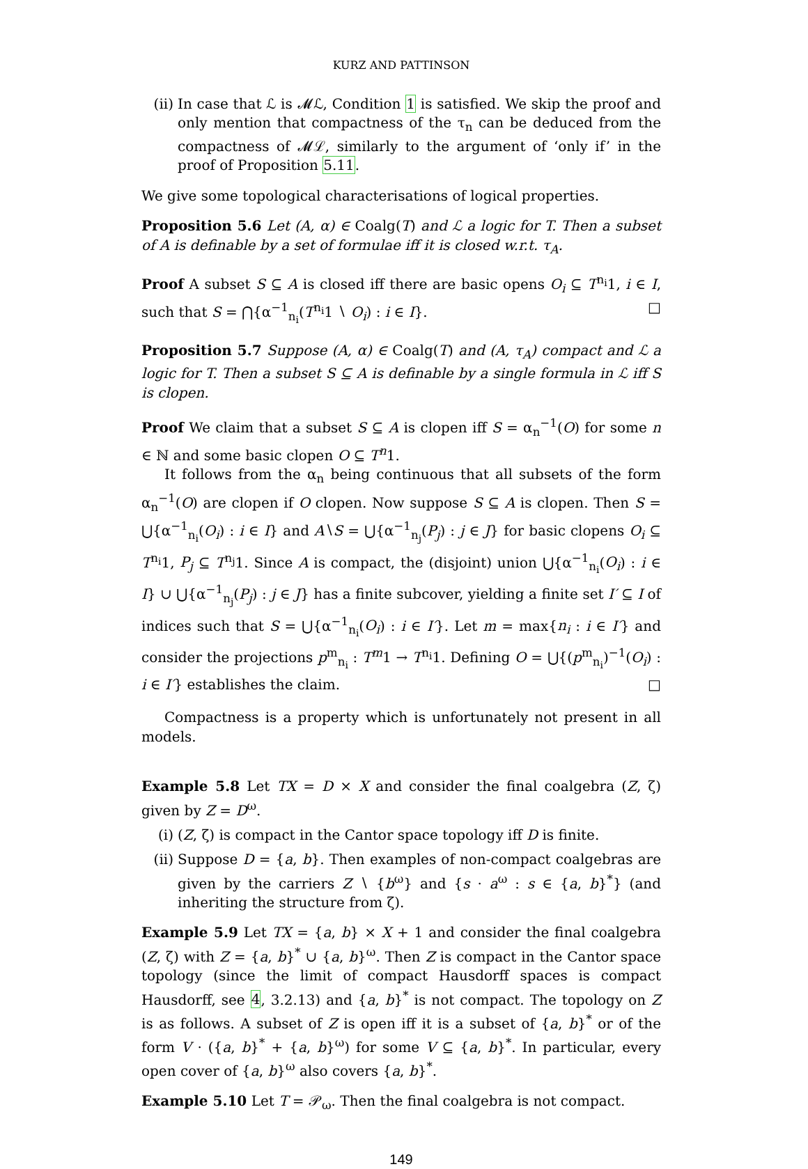KURZ AND PATTINSON
(ii)
In case that ℒ is 𝓜ℒ, Condition 1 is satisfied. We skip the proof and only mention that compactness of the τ<sub>n</sub> can be deduced from the compactness of 𝓜ℒ, similarly to the argument of ‘only if’ in the proof of Proposition 5.11.
We give some topological characterisations of logical properties.
Proposition 5.6 Let (A, α) ∈ Coalg(T) and ℒ a logic for T. Then a subset of A is definable by a set of formulae iff it is closed w.r.t. τ<sub>A</sub>.
Proof A subset S ⊆ A is closed iff there are basic opens O<sub>i</sub> ⊆ T<sup>n<sub>i</sub></sup>1, i ∈ I, such that S = ⋂{α<sup>−1</sup><sub>n<sub>i</sub></sub>(T<sup>n<sub>i</sub></sup>1 ∖ O<sub>i</sub>) : i ∈ I}. □
Proposition 5.7 Suppose (A, α) ∈ Coalg(T) and (A, τ<sub>A</sub>) compact and ℒ a logic for T. Then a subset S ⊆ A is definable by a single formula in ℒ iff S is clopen.
Proof We claim that a subset S ⊆ A is clopen iff S = α<sub>n</sub><sup>−1</sup>(O) for some n ∈ ℕ and some basic clopen O ⊆ T<sup>n</sup>1.
It follows from the α<sub>n</sub> being continuous that all subsets of the form α<sub>n</sub><sup>−1</sup>(O) are clopen if O clopen. Now suppose S ⊆ A is clopen. Then S = ⋃{α<sup>−1</sup><sub>n<sub>i</sub></sub>(O<sub>i</sub>) : i ∈ I} and A∖S = ⋃{α<sup>−1</sup><sub>n<sub>j</sub></sub>(P<sub>j</sub>) : j ∈ J} for basic clopens O<sub>i</sub> ⊆ T<sup>n<sub>i</sub></sup>1, P<sub>j</sub> ⊆ T<sup>n<sub>j</sub></sup>1. Since A is compact, the (disjoint) union ⋃{α<sup>−1</sup><sub>n<sub>i</sub></sub>(O<sub>i</sub>) : i ∈ I} ∪ ⋃{α<sup>−1</sup><sub>n<sub>j</sub></sub>(P<sub>j</sub>) : j ∈ J} has a finite subcover, yielding a finite set I′ ⊆ I of indices such that S = ⋃{α<sup>−1</sup><sub>n<sub>i</sub></sub>(O<sub>i</sub>) : i ∈ I′}. Let m = max{n<sub>i</sub> : i ∈ I′} and consider the projections p<sup>m</sup><sub>n<sub>i</sub></sub> : T<sup>m</sup>1 → T<sup>n<sub>i</sub></sup>1. Defining O = ⋃{(p<sup>m</sup><sub>n<sub>i</sub></sub>)<sup>−1</sup>(O<sub>i</sub>) : i ∈ I′} establishes the claim. □
Compactness is a property which is unfortunately not present in all models.
Example 5.8 Let TX = D × X and consider the final coalgebra (Z, ζ) given by Z = D<sup>ω</sup>.
(i) (Z, ζ) is compact in the Cantor space topology iff D is finite.
(ii)
Suppose D = {a, b}. Then examples of non-compact coalgebras are given by the carriers Z ∖ {b<sup>ω</sup>} and {s · a<sup>ω</sup> : s ∈ {a, b}<sup>*</sup>} (and inheriting the structure from ζ).
Example 5.9 Let TX = {a, b} × X + 1 and consider the final coalgebra (Z, ζ) with Z = {a, b}<sup>*</sup> ∪ {a, b}<sup>ω</sup>. Then Z is compact in the Cantor space topology (since the limit of compact Hausdorff spaces is compact Hausdorff, see 4, 3.2.13) and {a, b}<sup>*</sup> is not compact. The topology on Z is as follows. A subset of Z is open iff it is a subset of {a, b}<sup>*</sup> or of the form V · ({a, b}<sup>*</sup> + {a, b}<sup>ω</sup>) for some V ⊆ {a, b}<sup>*</sup>. In particular, every open cover of {a, b}<sup>ω</sup> also covers {a, b}<sup>*</sup>.
Example 5.10 Let T = 𝒫<sub>ω</sub>. Then the final coalgebra is not compact.
149